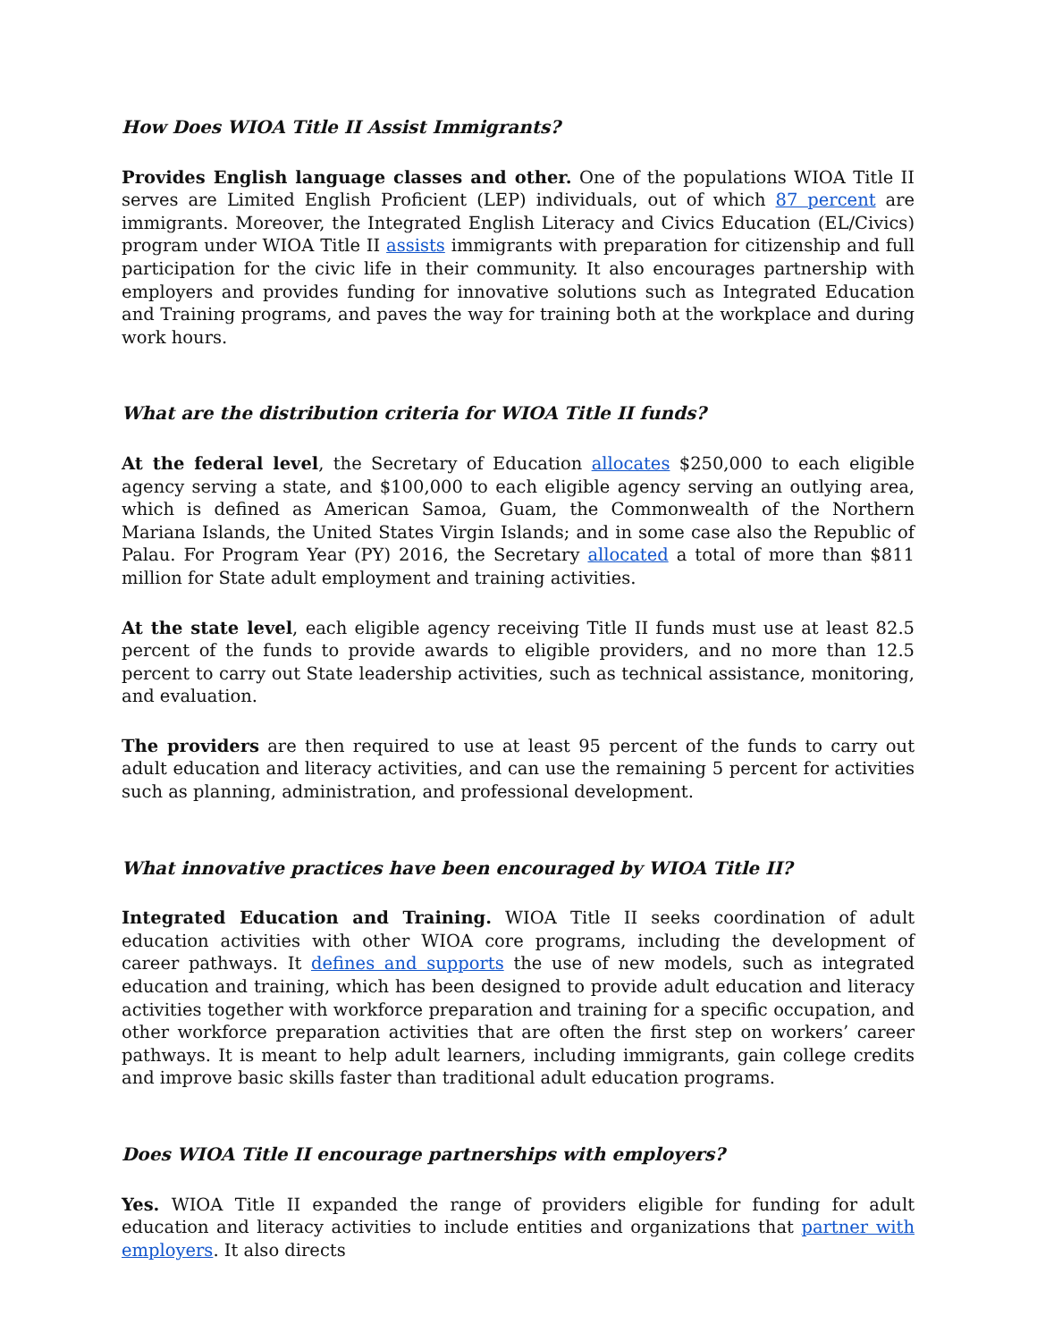How Does WIOA Title II Assist Immigrants?
Provides English language classes and other. One of the populations WIOA Title II serves are Limited English Proficient (LEP) individuals, out of which 87 percent are immigrants. Moreover, the Integrated English Literacy and Civics Education (EL/Civics) program under WIOA Title II assists immigrants with preparation for citizenship and full participation for the civic life in their community. It also encourages partnership with employers and provides funding for innovative solutions such as Integrated Education and Training programs, and paves the way for training both at the workplace and during work hours.
What are the distribution criteria for WIOA Title II funds?
At the federal level, the Secretary of Education allocates $250,000 to each eligible agency serving a state, and $100,000 to each eligible agency serving an outlying area, which is defined as American Samoa, Guam, the Commonwealth of the Northern Mariana Islands, the United States Virgin Islands; and in some case also the Republic of Palau. For Program Year (PY) 2016, the Secretary allocated a total of more than $811 million for State adult employment and training activities.
At the state level, each eligible agency receiving Title II funds must use at least 82.5 percent of the funds to provide awards to eligible providers, and no more than 12.5 percent to carry out State leadership activities, such as technical assistance, monitoring, and evaluation.
The providers are then required to use at least 95 percent of the funds to carry out adult education and literacy activities, and can use the remaining 5 percent for activities such as planning, administration, and professional development.
What innovative practices have been encouraged by WIOA Title II?
Integrated Education and Training. WIOA Title II seeks coordination of adult education activities with other WIOA core programs, including the development of career pathways. It defines and supports the use of new models, such as integrated education and training, which has been designed to provide adult education and literacy activities together with workforce preparation and training for a specific occupation, and other workforce preparation activities that are often the first step on workers’ career pathways. It is meant to help adult learners, including immigrants, gain college credits and improve basic skills faster than traditional adult education programs.
Does WIOA Title II encourage partnerships with employers?
Yes. WIOA Title II expanded the range of providers eligible for funding for adult education and literacy activities to include entities and organizations that partner with employers. It also directs